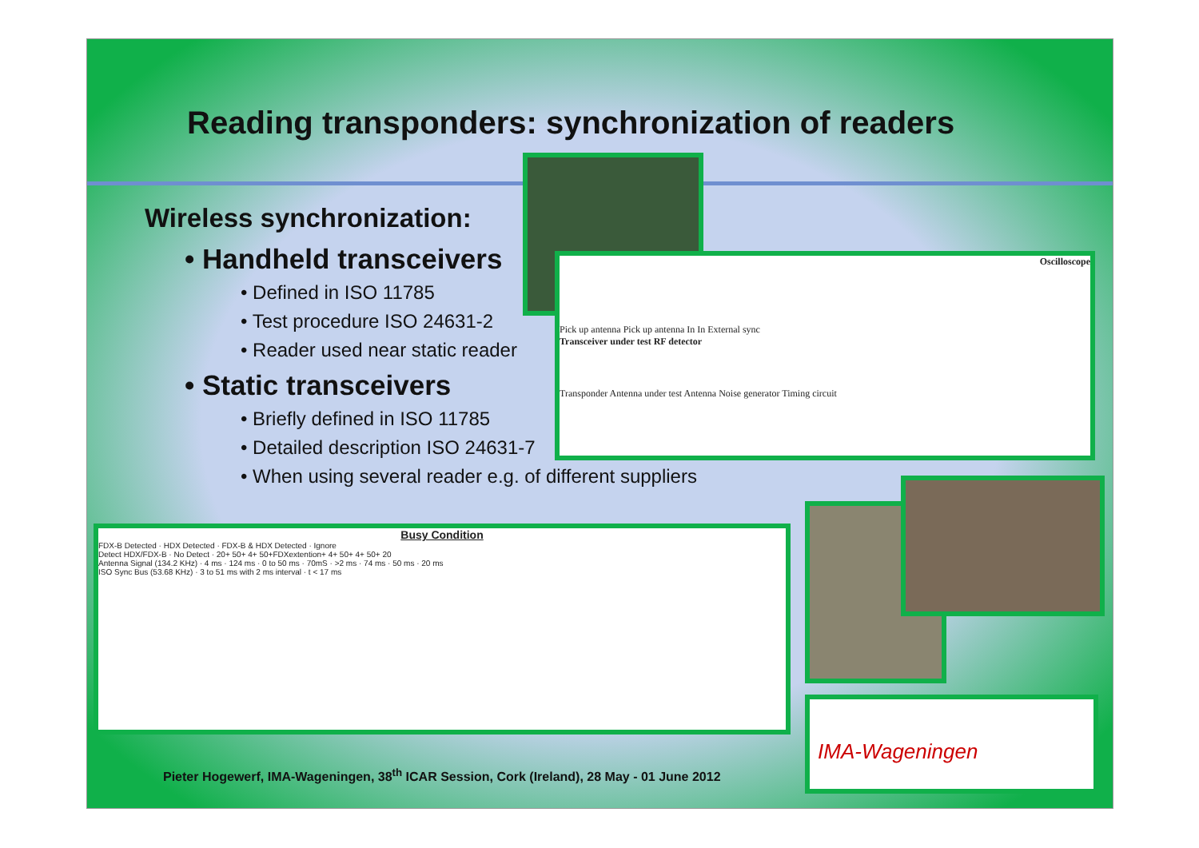Reading transponders: synchronization of readers
Wireless synchronization:
• Handheld transceivers
• Defined in ISO 11785
• Test procedure ISO 24631-2
• Reader used near static reader
• Static transceivers
• Briefly defined in ISO 11785
• Detailed description ISO 24631-7
• When using several reader e.g. of different suppliers
Oscilloscope
Pick up antenna Pick up antenna In In External sync
Transceiver under test RF detector
Transponder Antenna under test Antenna Noise generator Timing circuit
Busy Condition
FDX-B Detected · HDX Detected · FDX-B & HDX Detected · Ignore
Detect HDX/FDX-B · No Detect · 20+ 50+ 4+ 50+FDXextention+ 4+ 50+ 4+ 50+ 20
Antenna Signal (134.2 KHz) · 4 ms · 124 ms · 0 to 50 ms · 70mS · >2 ms · 74 ms · 50 ms · 20 ms
ISO Sync Bus (53.68 KHz) · 3 to 51 ms with 2 ms interval · t < 17 ms
IMA-Wageningen
Pieter Hogewerf, IMA-Wageningen, 38<sup>th</sup> ICAR Session, Cork (Ireland), 28 May - 01 June 2012